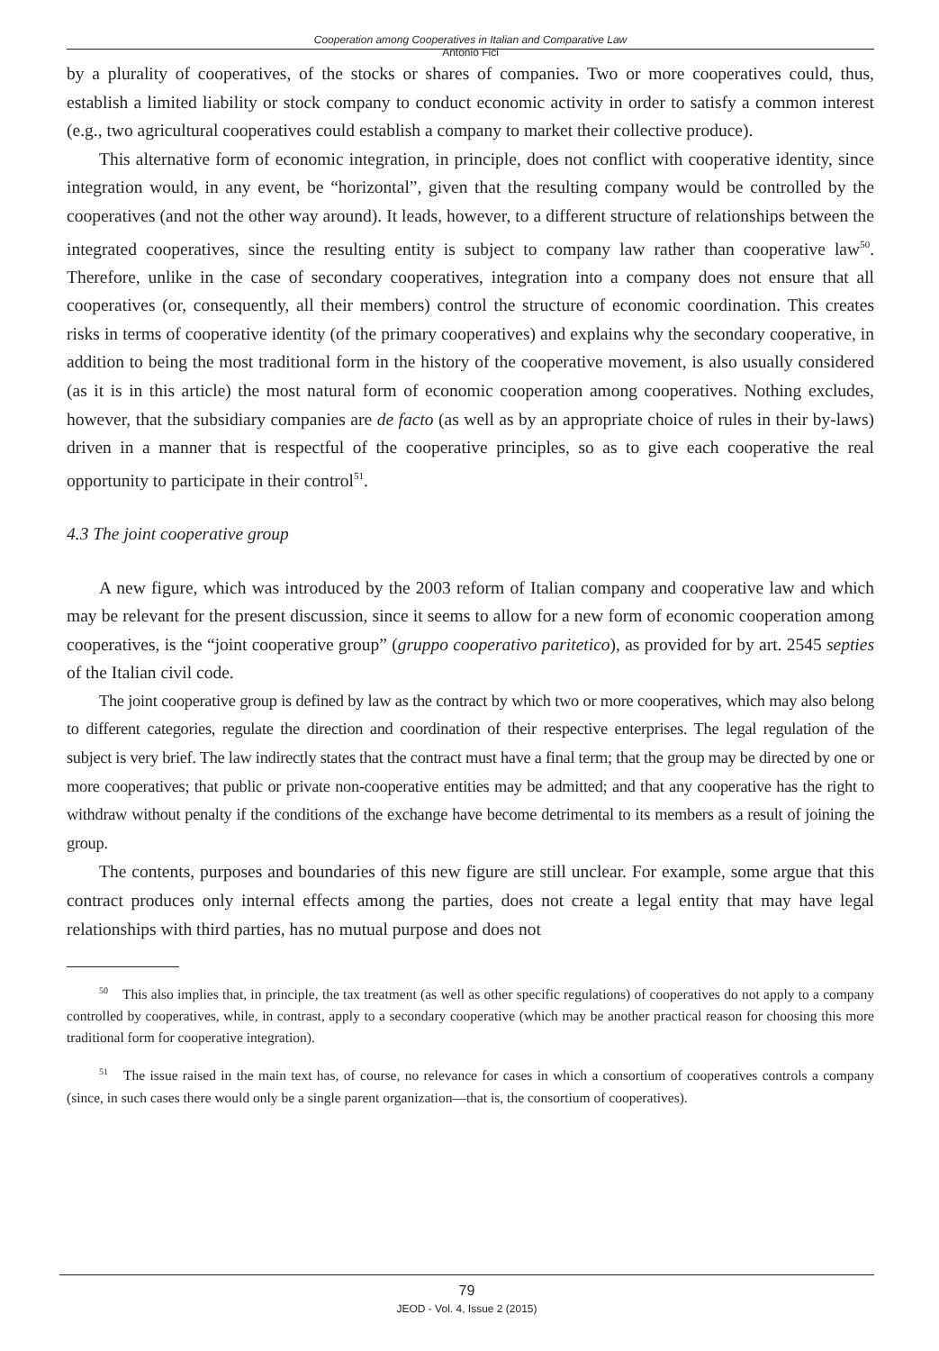Cooperation among Cooperatives in Italian and Comparative Law
Antonio Fici
by a plurality of cooperatives, of the stocks or shares of companies. Two or more cooperatives could, thus, establish a limited liability or stock company to conduct economic activity in order to satisfy a common interest (e.g., two agricultural cooperatives could establish a company to market their collective produce).
This alternative form of economic integration, in principle, does not conflict with cooperative identity, since integration would, in any event, be “horizontal”, given that the resulting company would be controlled by the cooperatives (and not the other way around). It leads, however, to a different structure of relationships between the integrated cooperatives, since the resulting entity is subject to company law rather than cooperative law<sup>50</sup>. Therefore, unlike in the case of secondary cooperatives, integration into a company does not ensure that all cooperatives (or, consequently, all their members) control the structure of economic coordination. This creates risks in terms of cooperative identity (of the primary cooperatives) and explains why the secondary cooperative, in addition to being the most traditional form in the history of the cooperative movement, is also usually considered (as it is in this article) the most natural form of economic cooperation among cooperatives. Nothing excludes, however, that the subsidiary companies are de facto (as well as by an appropriate choice of rules in their by-laws) driven in a manner that is respectful of the cooperative principles, so as to give each cooperative the real opportunity to participate in their control<sup>51</sup>.
4.3 The joint cooperative group
A new figure, which was introduced by the 2003 reform of Italian company and cooperative law and which may be relevant for the present discussion, since it seems to allow for a new form of economic cooperation among cooperatives, is the “joint cooperative group” (gruppo cooperativo paritetico), as provided for by art. 2545 septies of the Italian civil code.
The joint cooperative group is defined by law as the contract by which two or more cooperatives, which may also belong to different categories, regulate the direction and coordination of their respective enterprises. The legal regulation of the subject is very brief. The law indirectly states that the contract must have a final term; that the group may be directed by one or more cooperatives; that public or private non-cooperative entities may be admitted; and that any cooperative has the right to withdraw without penalty if the conditions of the exchange have become detrimental to its members as a result of joining the group.
The contents, purposes and boundaries of this new figure are still unclear. For example, some argue that this contract produces only internal effects among the parties, does not create a legal entity that may have legal relationships with third parties, has no mutual purpose and does not
<sup>50</sup> This also implies that, in principle, the tax treatment (as well as other specific regulations) of cooperatives do not apply to a company controlled by cooperatives, while, in contrast, apply to a secondary cooperative (which may be another practical reason for choosing this more traditional form for cooperative integration).
<sup>51</sup> The issue raised in the main text has, of course, no relevance for cases in which a consortium of cooperatives controls a company (since, in such cases there would only be a single parent organization—that is, the consortium of cooperatives).
79
JEOD - Vol. 4, Issue 2 (2015)